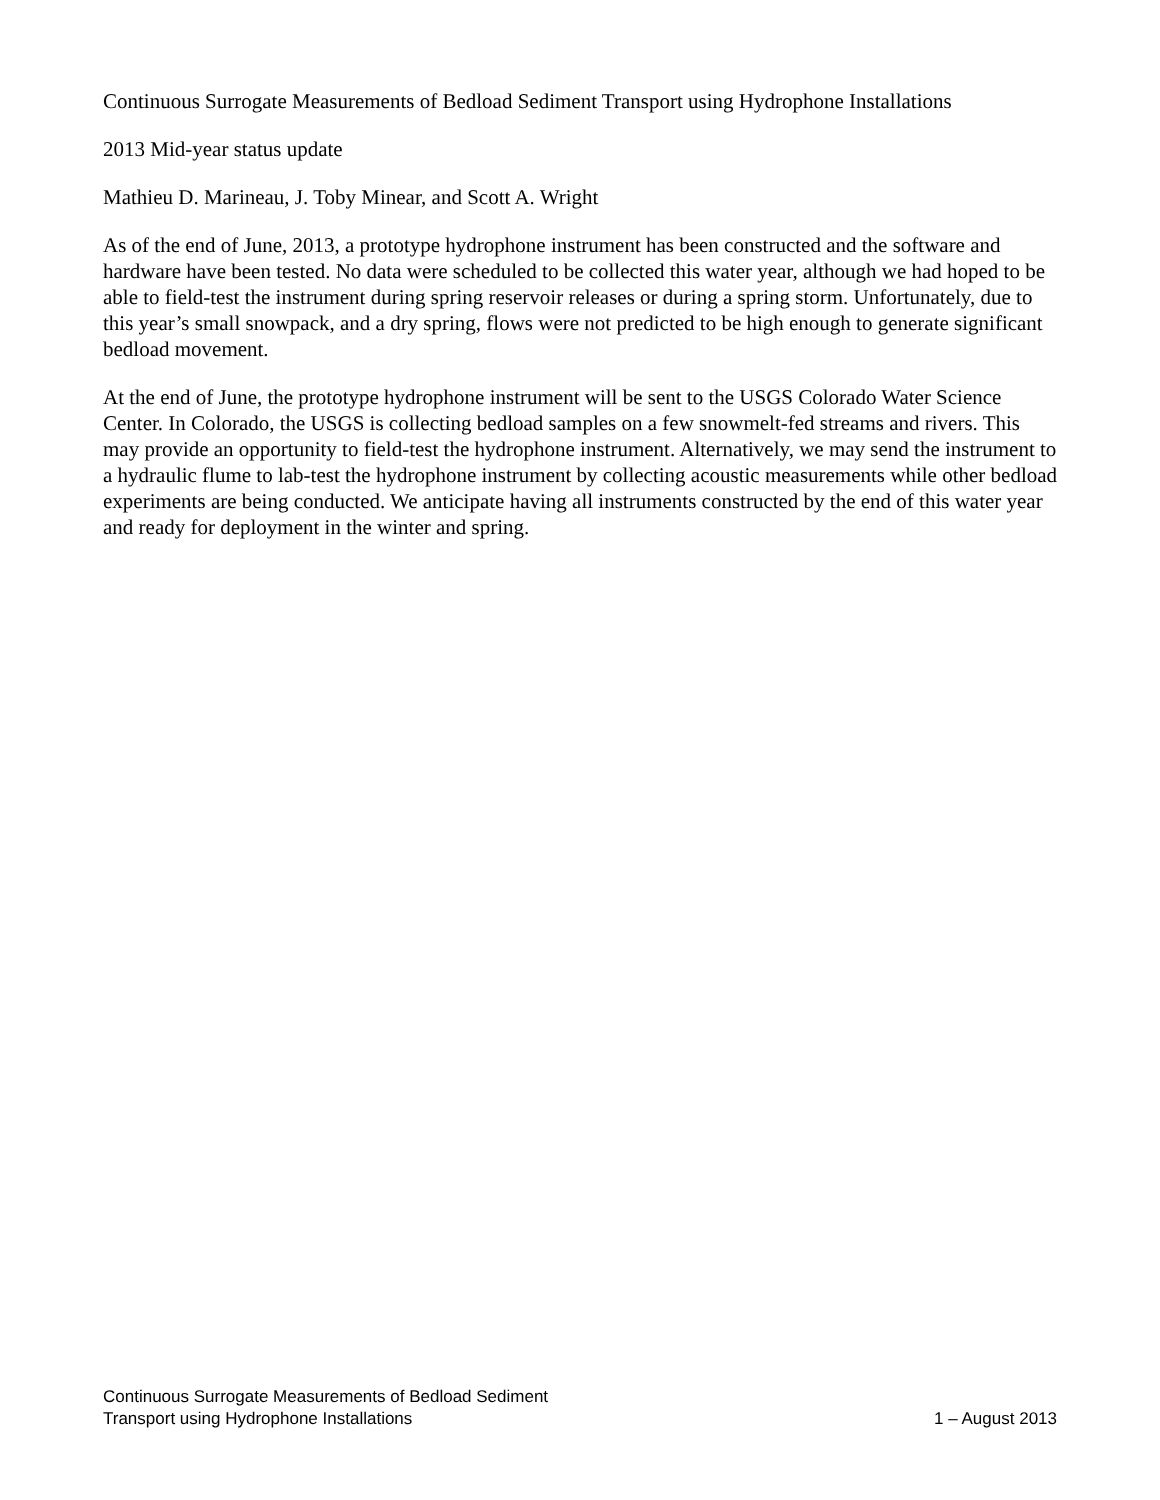Continuous Surrogate Measurements of Bedload Sediment Transport using Hydrophone Installations
2013 Mid-year status update
Mathieu D. Marineau, J. Toby Minear, and Scott A. Wright
As of the end of June, 2013, a prototype hydrophone instrument has been constructed and the software and hardware have been tested. No data were scheduled to be collected this water year, although we had hoped to be able to field-test the instrument during spring reservoir releases or during a spring storm. Unfortunately, due to this year’s small snowpack, and a dry spring, flows were not predicted to be high enough to generate significant bedload movement.
At the end of June, the prototype hydrophone instrument will be sent to the USGS Colorado Water Science Center. In Colorado, the USGS is collecting bedload samples on a few snowmelt-fed streams and rivers. This may provide an opportunity to field-test the hydrophone instrument. Alternatively, we may send the instrument to a hydraulic flume to lab-test the hydrophone instrument by collecting acoustic measurements while other bedload experiments are being conducted. We anticipate having all instruments constructed by the end of this water year and ready for deployment in the winter and spring.
Continuous Surrogate Measurements of Bedload Sediment
Transport using Hydrophone Installations
1 – August 2013